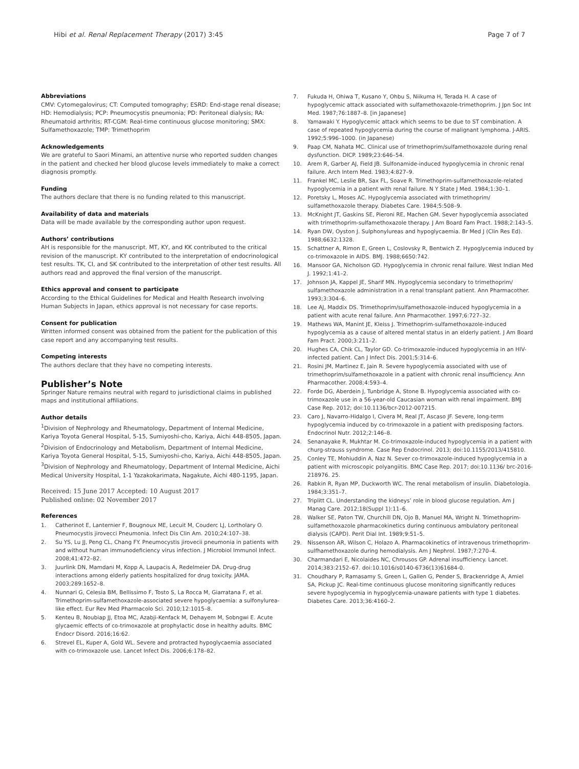Hibi et al. Renal Replacement Therapy (2017) 3:45
Page 7 of 7
Abbreviations
CMV: Cytomegalovirus; CT: Computed tomography; ESRD: End-stage renal disease; HD: Hemodialysis; PCP: Pneumocystis pneumonia; PD: Peritoneal dialysis; RA: Rheumatoid arthritis; RT-CGM: Real-time continuous glucose monitoring; SMX: Sulfamethoxazole; TMP: Trimethoprim
Acknowledgements
We are grateful to Saori Minami, an attentive nurse who reported sudden changes in the patient and checked her blood glucose levels immediately to make a correct diagnosis promptly.
Funding
The authors declare that there is no funding related to this manuscript.
Availability of data and materials
Data will be made available by the corresponding author upon request.
Authors’ contributions
AH is responsible for the manuscript. MT, KY, and KK contributed to the critical revision of the manuscript. KY contributed to the interpretation of endocrinological test results. TK, CI, and SK contributed to the interpretation of other test results. All authors read and approved the final version of the manuscript.
Ethics approval and consent to participate
According to the Ethical Guidelines for Medical and Health Research involving Human Subjects in Japan, ethics approval is not necessary for case reports.
Consent for publication
Written informed consent was obtained from the patient for the publication of this case report and any accompanying test results.
Competing interests
The authors declare that they have no competing interests.
Publisher’s Note
Springer Nature remains neutral with regard to jurisdictional claims in published maps and institutional affiliations.
Author details
<sup>1</sup> Division of Nephrology and Rheumatology, Department of Internal Medicine, Kariya Toyota General Hospital, 5-15, Sumiyoshi-cho, Kariya, Aichi 448-8505, Japan. <sup>2</sup>Division of Endocrinology and Metabolism, Department of Internal Medicine, Kariya Toyota General Hospital, 5-15, Sumiyoshi-cho, Kariya, Aichi 448-8505, Japan. <sup>3</sup>Division of Nephrology and Rheumatology, Department of Internal Medicine, Aichi Medical University Hospital, 1-1 Yazakokarimata, Nagakute, Aichi 480-1195, Japan.
Received: 15 June 2017 Accepted: 10 August 2017
Published online: 02 November 2017
References
1. Catherinot E, Lanternier F, Bougnoux ME, Lecuit M, Couderc LJ, Lortholary O. Pneumocystis jirovecci Pneumonia. Infect Dis Clin Am. 2010;24:107–38.
2. Su YS, Lu JJ, Peng CL, Chang FY. Pneumocystis jirovecii pneumonia in patients with and without human immunodeficiency virus infection. J Microbiol Immunol Infect. 2008;41:472–82.
3. Juurlink DN, Mamdani M, Kopp A, Laupacis A, Redelmeier DA. Drug-drug interactions among elderly patients hospitalized for drug toxicity. JAMA. 2003;289:1652–8.
4. Nunnari G, Celesia BM, Bellissimo F, Tosto S, La Rocca M, Giarratana F, et al. Trimethoprim-sulfamethoxazole-associated severe hypoglycaemia: a sulfonylurea-like effect. Eur Rev Med Pharmacolo Sci. 2010;12:1015–8.
5. Kenteu B, Noubiap JJ, Etoa MC, Azabji-Kenfack M, Dehayem M, Sobngwi E. Acute glycaemic effects of co-trimoxazole at prophylactic dose in healthy adults. BMC Endocr Disord. 2016;16:62.
6. Strevel EL, Kuper A, Gold WL. Severe and protracted hypoglycaemia associated with co-trimoxazole use. Lancet Infect Dis. 2006;6:178–82.
7. Fukuda H, Ohiwa T, Kusano Y, Ohbu S, Niikuma H, Terada H. A case of hypoglycemic attack associated with sulfamethoxazole-trimethoprim. J Jpn Soc Int Med. 1987;76:1887–8. [in Japanese]
8. Yamawaki Y. Hypoglycemic attack which seems to be due to ST combination. A case of repeated hypoglycemia during the course of malignant lymphoma. J-ARIS. 1992;5:996–1000. (in Japanese)
9. Paap CM, Nahata MC. Clinical use of trimethoprim/sulfamethoxazole during renal dysfunction. DICP. 1989;23:646–54.
10. Arem R, Garber AJ, Field JB. Sulfonamide-induced hypoglycemia in chronic renal failure. Arch Intern Med. 1983;4:827–9.
11. Frankel MC, Leslie BR, Sax FL, Soave R. Trimethoprim-sulfamethoxazole-related hypoglycemia in a patient with renal failure. N Y State J Med. 1984;1:30–1.
12. Poretsky L, Moses AC. Hypoglycemia associated with trimethoprim/ sulfamethoxazole therapy. Diabetes Care. 1984;5:508–9.
13. McKnight JT, Gaskins SE, Pieroni RE, Machen GM. Sever hypoglycemia associated with trimethoprim-sulfamethoxazole therapy. J Am Board Fam Pract. 1988;2:143–5.
14. Ryan DW, Oyston J. Sulphonylureas and hypoglycaemia. Br Med J (Clin Res Ed). 1988;6632:1328.
15. Schattner A, Rimon E, Green L, Coslovsky R, Bentwich Z. Hypoglycemia induced by co-trimoxazole in AIDS. BMJ. 1988;6650:742.
16. Mansoor GA, Nicholson GD. Hypoglycemia in chronic renal failure. West Indian Med J. 1992;1:41–2.
17. Johnson JA, Kappel JE, Sharif MN. Hypoglycemia secondary to trimethoprim/ sulfamethoxazole administration in a renal transplant patient. Ann Pharmacother. 1993;3:304–6.
18. Lee AJ, Maddix DS. Trimethoprim/sulfamethoxazole-induced hypoglycemia in a patient with acute renal failure. Ann Pharmacother. 1997;6:727–32.
19. Mathews WA, Manint JE, Kleiss J. Trimethoprim-sulfamethoxazole-induced hypoglycemia as a cause of altered mental status in an elderly patient. J Am Board Fam Pract. 2000;3:211–2.
20. Hughes CA, Chik CL, Taylor GD. Co-trimoxazole-induced hypoglycemia in an HIV-infected patient. Can J Infect Dis. 2001;5:314–6.
21. Rosini JM, Martinez E, Jain R. Severe hypoglycemia associated with use of trimethoprim/sulfamethoxazole in a patient with chronic renal insufficiency. Ann Pharmacother. 2008;4:593–4.
22. Forde DG, Aberdein J, Tunbridge A, Stone B. Hypoglycemia associated with co-trimoxazole use in a 56-year-old Caucasian woman with renal impairment. BMJ Case Rep. 2012; doi:10.1136/bcr-2012-007215.
23. Caro J, Navarro-Hidalgo I, Civera M, Real JT, Ascaso JF. Severe, long-term hypoglycemia induced by co-trimoxazole in a patient with predisposing factors. Endocrinol Nutr. 2012;2:146–8.
24. Senanayake R, Mukhtar M. Co-trimoxazole-induced hypoglycemia in a patient with churg-strauss syndrome. Case Rep Endocrinol. 2013; doi:10.1155/2013/415810.
25. Conley TE, Mohiuddin A, Naz N. Sever co-trimoxazole-induced hypoglycemia in a patient with microscopic polyangiitis. BMC Case Rep. 2017; doi:10.1136/ brc-2016-218976. 25.
26. Rabkin R, Ryan MP, Duckworth WC. The renal metabolism of insulin. Diabetologia. 1984;3:351–7.
27. Triplitt CL. Understanding the kidneys’ role in blood glucose regulation. Am J Manag Care. 2012;18(Suppl 1):11–6.
28. Walker SE, Paton TW, Churchill DN, Ojo B, Manuel MA, Wright N. Trimethoprim-sulfamethoxazole pharmacokinetics during continuous ambulatory peritoneal dialysis (CAPD). Perit Dial Int. 1989;9:51–5.
29. Nissenson AR, Wilson C, Holazo A. Pharmacokinetics of intravenous trimethoprim-sulfhamethoxazole during hemodialysis. Am J Nephrol. 1987;7:270–4.
30. Charmandari E, Nicolaides NC, Chrousos GP. Adrenal insufficiency. Lancet. 2014;383:2152–67. doi:10.1016/s0140-6736(13)61684-0.
31. Choudhary P, Ramasamy S, Green L, Gallen G, Pender S, Brackenridge A, Amiel SA, Pickup JC. Real-time continuous glucose monitoring significantly reduces severe hypoglycemia in hypoglycemia-unaware patients with type 1 diabetes. Diabetes Care. 2013;36:4160–2.